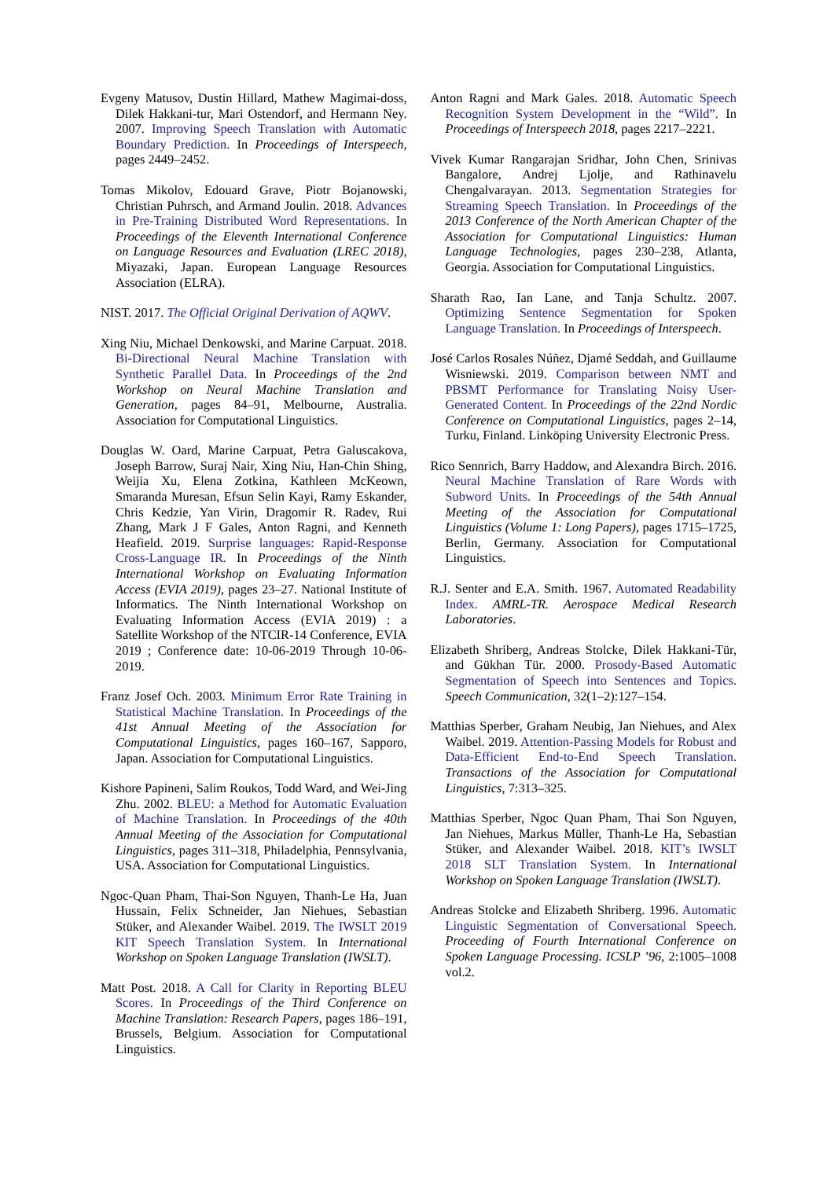Evgeny Matusov, Dustin Hillard, Mathew Magimai-doss, Dilek Hakkani-tur, Mari Ostendorf, and Hermann Ney. 2007. Improving Speech Translation with Automatic Boundary Prediction. In Proceedings of Interspeech, pages 2449–2452.
Tomas Mikolov, Edouard Grave, Piotr Bojanowski, Christian Puhrsch, and Armand Joulin. 2018. Advances in Pre-Training Distributed Word Representations. In Proceedings of the Eleventh International Conference on Language Resources and Evaluation (LREC 2018), Miyazaki, Japan. European Language Resources Association (ELRA).
NIST. 2017. The Official Original Derivation of AQWV.
Xing Niu, Michael Denkowski, and Marine Carpuat. 2018. Bi-Directional Neural Machine Translation with Synthetic Parallel Data. In Proceedings of the 2nd Workshop on Neural Machine Translation and Generation, pages 84–91, Melbourne, Australia. Association for Computational Linguistics.
Douglas W. Oard, Marine Carpuat, Petra Galuscakova, Joseph Barrow, Suraj Nair, Xing Niu, Han-Chin Shing, Weijia Xu, Elena Zotkina, Kathleen McKeown, Smaranda Muresan, Efsun Selin Kayi, Ramy Eskander, Chris Kedzie, Yan Virin, Dragomir R. Radev, Rui Zhang, Mark J F Gales, Anton Ragni, and Kenneth Heafield. 2019. Surprise languages: Rapid-Response Cross-Language IR. In Proceedings of the Ninth International Workshop on Evaluating Information Access (EVIA 2019), pages 23–27. National Institute of Informatics. The Ninth International Workshop on Evaluating Information Access (EVIA 2019) : a Satellite Workshop of the NTCIR-14 Conference, EVIA 2019 ; Conference date: 10-06-2019 Through 10-06-2019.
Franz Josef Och. 2003. Minimum Error Rate Training in Statistical Machine Translation. In Proceedings of the 41st Annual Meeting of the Association for Computational Linguistics, pages 160–167, Sapporo, Japan. Association for Computational Linguistics.
Kishore Papineni, Salim Roukos, Todd Ward, and Wei-Jing Zhu. 2002. BLEU: a Method for Automatic Evaluation of Machine Translation. In Proceedings of the 40th Annual Meeting of the Association for Computational Linguistics, pages 311–318, Philadelphia, Pennsylvania, USA. Association for Computational Linguistics.
Ngoc-Quan Pham, Thai-Son Nguyen, Thanh-Le Ha, Juan Hussain, Felix Schneider, Jan Niehues, Sebastian Stüker, and Alexander Waibel. 2019. The IWSLT 2019 KIT Speech Translation System. In International Workshop on Spoken Language Translation (IWSLT).
Matt Post. 2018. A Call for Clarity in Reporting BLEU Scores. In Proceedings of the Third Conference on Machine Translation: Research Papers, pages 186–191, Brussels, Belgium. Association for Computational Linguistics.
Anton Ragni and Mark Gales. 2018. Automatic Speech Recognition System Development in the “Wild”. In Proceedings of Interspeech 2018, pages 2217–2221.
Vivek Kumar Rangarajan Sridhar, John Chen, Srinivas Bangalore, Andrej Ljolje, and Rathinavelu Chengalvarayan. 2013. Segmentation Strategies for Streaming Speech Translation. In Proceedings of the 2013 Conference of the North American Chapter of the Association for Computational Linguistics: Human Language Technologies, pages 230–238, Atlanta, Georgia. Association for Computational Linguistics.
Sharath Rao, Ian Lane, and Tanja Schultz. 2007. Optimizing Sentence Segmentation for Spoken Language Translation. In Proceedings of Interspeech.
José Carlos Rosales Núñez, Djamé Seddah, and Guillaume Wisniewski. 2019. Comparison between NMT and PBSMT Performance for Translating Noisy User-Generated Content. In Proceedings of the 22nd Nordic Conference on Computational Linguistics, pages 2–14, Turku, Finland. Linköping University Electronic Press.
Rico Sennrich, Barry Haddow, and Alexandra Birch. 2016. Neural Machine Translation of Rare Words with Subword Units. In Proceedings of the 54th Annual Meeting of the Association for Computational Linguistics (Volume 1: Long Papers), pages 1715–1725, Berlin, Germany. Association for Computational Linguistics.
R.J. Senter and E.A. Smith. 1967. Automated Readability Index. AMRL-TR. Aerospace Medical Research Laboratories.
Elizabeth Shriberg, Andreas Stolcke, Dilek Hakkani-Tür, and Gükhan Tür. 2000. Prosody-Based Automatic Segmentation of Speech into Sentences and Topics. Speech Communication, 32(1–2):127–154.
Matthias Sperber, Graham Neubig, Jan Niehues, and Alex Waibel. 2019. Attention-Passing Models for Robust and Data-Efficient End-to-End Speech Translation. Transactions of the Association for Computational Linguistics, 7:313–325.
Matthias Sperber, Ngoc Quan Pham, Thai Son Nguyen, Jan Niehues, Markus Müller, Thanh-Le Ha, Sebastian Stüker, and Alexander Waibel. 2018. KIT’s IWSLT 2018 SLT Translation System. In International Workshop on Spoken Language Translation (IWSLT).
Andreas Stolcke and Elizabeth Shriberg. 1996. Automatic Linguistic Segmentation of Conversational Speech. Proceeding of Fourth International Conference on Spoken Language Processing. ICSLP ’96, 2:1005–1008 vol.2.